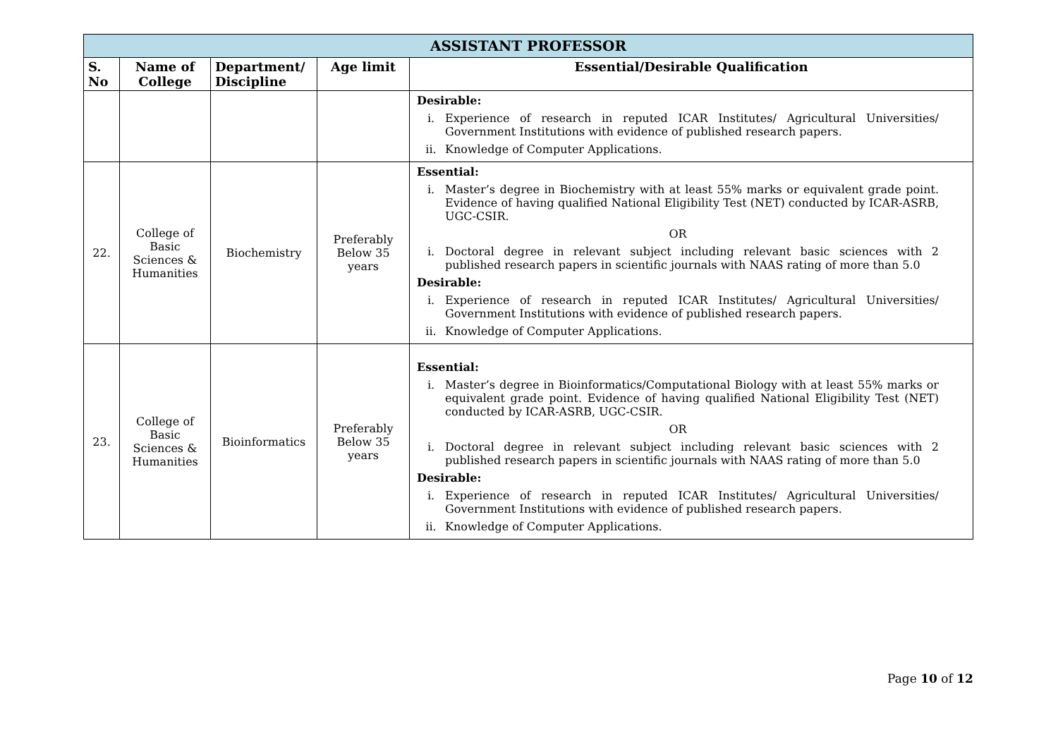| ASSISTANT PROFESSOR | | | | |
| S. No | Name of College | Department/ Discipline | Age limit | Essential/Desirable Qualification |
| | | | | Desirable: i. Experience of research in reputed ICAR Institutes/ Agricultural Universities/ Government Institutions with evidence of published research papers. ii. Knowledge of Computer Applications. |
| 22. | College of Basic Sciences & Humanities | Biochemistry | Preferably Below 35 years | Essential: i. Master’s degree in Biochemistry with at least 55% marks or equivalent grade point. Evidence of having qualified National Eligibility Test (NET) conducted by ICAR-ASRB, UGC-CSIR. OR i. Doctoral degree in relevant subject including relevant basic sciences with 2 published research papers in scientific journals with NAAS rating of more than 5.0 Desirable: i. Experience of research in reputed ICAR Institutes/ Agricultural Universities/ Government Institutions with evidence of published research papers. ii. Knowledge of Computer Applications. |
| 23. | College of Basic Sciences & Humanities | Bioinformatics | Preferably Below 35 years | Essential: i. Master’s degree in Bioinformatics/Computational Biology with at least 55% marks or equivalent grade point. Evidence of having qualified National Eligibility Test (NET) conducted by ICAR-ASRB, UGC-CSIR. OR i. Doctoral degree in relevant subject including relevant basic sciences with 2 published research papers in scientific journals with NAAS rating of more than 5.0 Desirable: i. Experience of research in reputed ICAR Institutes/ Agricultural Universities/ Government Institutions with evidence of published research papers. ii. Knowledge of Computer Applications. |
Page 10 of 12